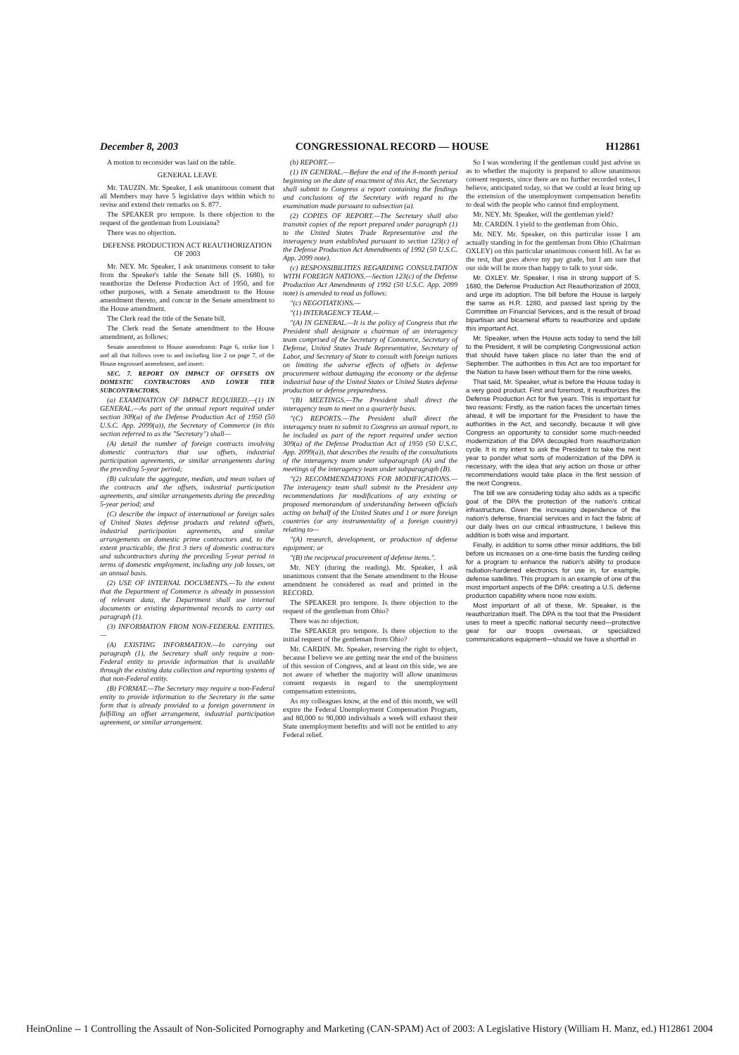December 8, 2003 CONGRESSIONAL RECORD — HOUSE H12861
A motion to reconsider was laid on the table.
GENERAL LEAVE
Mr. TAUZIN. Mr. Speaker, I ask unanimous consent that all Members may have 5 legislative days within which to revise and extend their remarks on S. 877.
The SPEAKER pro tempore. Is there objection to the request of the gentleman from Louisiana?
There was no objection.
DEFENSE PRODUCTION ACT REAUTHORIZATION OF 2003
Mr. NEY. Mr. Speaker, I ask unanimous consent to take from the Speaker's table the Senate bill (S. 1680), to reauthorize the Defense Production Act of 1950, and for other purposes, with a Senate amendment to the House amendment thereto, and concur in the Senate amendment to the House amendment.
The Clerk read the title of the Senate bill.
The Clerk read the Senate amendment to the House amendment, as follows:
Senate amendment to House amendment: Page 6, strike line 1 and all that follows over to and including line 2 on page 7, of the House engrossed amendment, and insert:
SEC. 7. REPORT ON IMPACT OF OFFSETS ON DOMESTIC CONTRACTORS AND LOWER TIER SUBCONTRACTORS.
(a) EXAMINATION OF IMPACT REQUIRED.—(1) IN GENERAL.—As part of the annual report required under section 309(a) of the Defense Production Act of 1950 (50 U.S.C. App. 2099(a)), the Secretary of Commerce (in this section referred to as the "Secretary") shall—
(A) detail the number of foreign contracts involving domestic contractors that use offsets, industrial participation agreements, or similar arrangements during the preceding 5-year period;
(B) calculate the aggregate, median, and mean values of the contracts and the offsets, industrial participation agreements, and similar arrangements during the preceding 5-year period; and
(C) describe the impact of international or foreign sales of United States defense products and related offsets, industrial participation agreements, and similar arrangements on domestic prime contractors and, to the extent practicable, the first 3 tiers of domestic contractors and subcontractors during the preceding 5-year period in terms of domestic employment, including any job losses, on an annual basis.
(2) USE OF INTERNAL DOCUMENTS.—To the extent that the Department of Commerce is already in possession of relevant data, the Department shall use internal documents or existing departmental records to carry out paragraph (1).
(3) INFORMATION FROM NON-FEDERAL ENTITIES.—
(A) EXISTING INFORMATION.—In carrying out paragraph (1), the Secretary shall only require a non-Federal entity to provide information that is available through the existing data collection and reporting systems of that non-Federal entity.
(B) FORMAT.—The Secretary may require a non-Federal entity to provide information to the Secretary in the same form that is already provided to a foreign government in fulfilling an offset arrangement, industrial participation agreement, or similar arrangement.
(b) REPORT.—
(1) IN GENERAL.—Before the end of the 8-month period beginning on the date of enactment of this Act, the Secretary shall submit to Congress a report containing the findings and conclusions of the Secretary with regard to the examination made pursuant to subsection (a).
(2) COPIES OF REPORT.—The Secretary shall also transmit copies of the report prepared under paragraph (1) to the United States Trade Representative and the interagency team established pursuant to section 123(c) of the Defense Production Act Amendments of 1992 (50 U.S.C. App. 2099 note).
(c) RESPONSIBILITIES REGARDING CONSULTATION WITH FOREIGN NATIONS.—Section 123(c) of the Defense Production Act Amendments of 1992 (50 U.S.C. App. 2099 note) is amended to read as follows:
"(c) NEGOTIATIONS.—
"(1) INTERAGENCY TEAM.—
"(A) IN GENERAL.—It is the policy of Congress that the President shall designate a chairman of an interagency team comprised of the Secretary of Commerce, Secretary of Defense, United States Trade Representative, Secretary of Labor, and Secretary of State to consult with foreign nations on limiting the adverse effects of offsets in defense procurement without damaging the economy or the defense industrial base of the United States or United States defense production or defense preparedness.
"(B) MEETINGS.—The President shall direct the interagency team to meet on a quarterly basis.
"(C) REPORTS.—The President shall direct the interagency team to submit to Congress an annual report, to be included as part of the report required under section 309(a) of the Defense Production Act of 1950 (50 U.S.C. App. 2099(a)), that describes the results of the consultations of the interagency team under subparagraph (A) and the meetings of the interagency team under subparagraph (B).
"(2) RECOMMENDATIONS FOR MODIFICATIONS.—The interagency team shall submit to the President any recommendations for modifications of any existing or proposed memorandum of understanding between officials acting on behalf of the United States and 1 or more foreign countries (or any instrumentality of a foreign country) relating to—
"(A) research, development, or production of defense equipment; or
"(B) the reciprocal procurement of defense items.".
Mr. NEY (during the reading). Mr. Speaker, I ask unanimous consent that the Senate amendment to the House amendment be considered as read and printed in the RECORD.
The SPEAKER pro tempore. Is there objection to the request of the gentleman from Ohio?
There was no objection.
The SPEAKER pro tempore. Is there objection to the initial request of the gentleman from Ohio?
Mr. CARDIN. Mr. Speaker, reserving the right to object, because I believe we are getting near the end of the business of this session of Congress, and at least on this side, we are not aware of whether the majority will allow unanimous consent requests in regard to the unemployment compensation extensions.
As my colleagues know, at the end of this month, we will expire the Federal Unemployment Compensation Program, and 80,000 to 90,000 individuals a week will exhaust their State unemployment benefits and will not be entitled to any Federal relief.
So I was wondering if the gentleman could just advise us as to whether the majority is prepared to allow unanimous consent requests, since there are no further recorded votes, I believe, anticipated today, so that we could at least bring up the extension of the unemployment compensation benefits to deal with the people who cannot find employment.
Mr. NEY. Mr. Speaker, will the gentleman yield?
Mr. CARDIN. I yield to the gentleman from Ohio.
Mr. NEY. Mr. Speaker, on this particular issue I am actually standing in for the gentleman from Ohio (Chairman OXLEY) on this particular unanimous consent bill. As far as the rest, that goes above my pay grade, but I am sure that our side will be more than happy to talk to your side.
Mr. OXLEY. Mr. Speaker, I rise in strong support of S. 1680, the Defense Production Act Reauthorization of 2003, and urge its adoption. The bill before the House is largely the same as H.R. 1280, and passed last spring by the Committee on Financial Services, and is the result of broad bipartisan and bicameral efforts to reauthorize and update this important Act.
Mr. Speaker, when the House acts today to send the bill to the President, it will be completing Congressional action that should have taken place no later than the end of September. The authorities in this Act are too important for the Nation to have been without them for the nine weeks.
That said, Mr. Speaker, what is before the House today is a very good product. First and foremost, it reauthorizes the Defense Production Act for five years. This is important for two reasons: Firstly, as the nation faces the uncertain times ahead, it will be important for the President to have the authorities in the Act, and secondly, because it will give Congress an opportunity to consider some much-needed modernization of the DPA decoupled from reauthorization cycle. It is my intent to ask the President to take the next year to ponder what sorts of modernization of the DPA is necessary, with the idea that any action on those or other recommendations would take place in the first session of the next Congress.
The bill we are considering today also adds as a specific goal of the DPA the protection of the nation's critical infrastructure. Given the increasing dependence of the nation's defense, financial services and in fact the fabric of our daily lives on our critical infrastructure, I believe this addition is both wise and important.
Finally, in addition to some other minor additions, the bill before us increases on a one-time basis the funding ceiling for a program to enhance the nation's ability to produce radiation-hardened electronics for use in, for example, defense satellites. This program is an example of one of the most important aspects of the DPA: creating a U.S. defense production capability where none now exists.
Most important of all of these, Mr. Speaker, is the reauthorization itself. The DPA is the tool that the President uses to meet a specific national security need—protective gear for our troops overseas, or specialized communications equipment—should we have a shortfall in
HeinOnline -- 1 Controlling the Assault of Non-Solicited Pornography and Marketing (CAN-SPAM) Act of 2003: A Legislative History (William H. Manz, ed.) H12861 2004